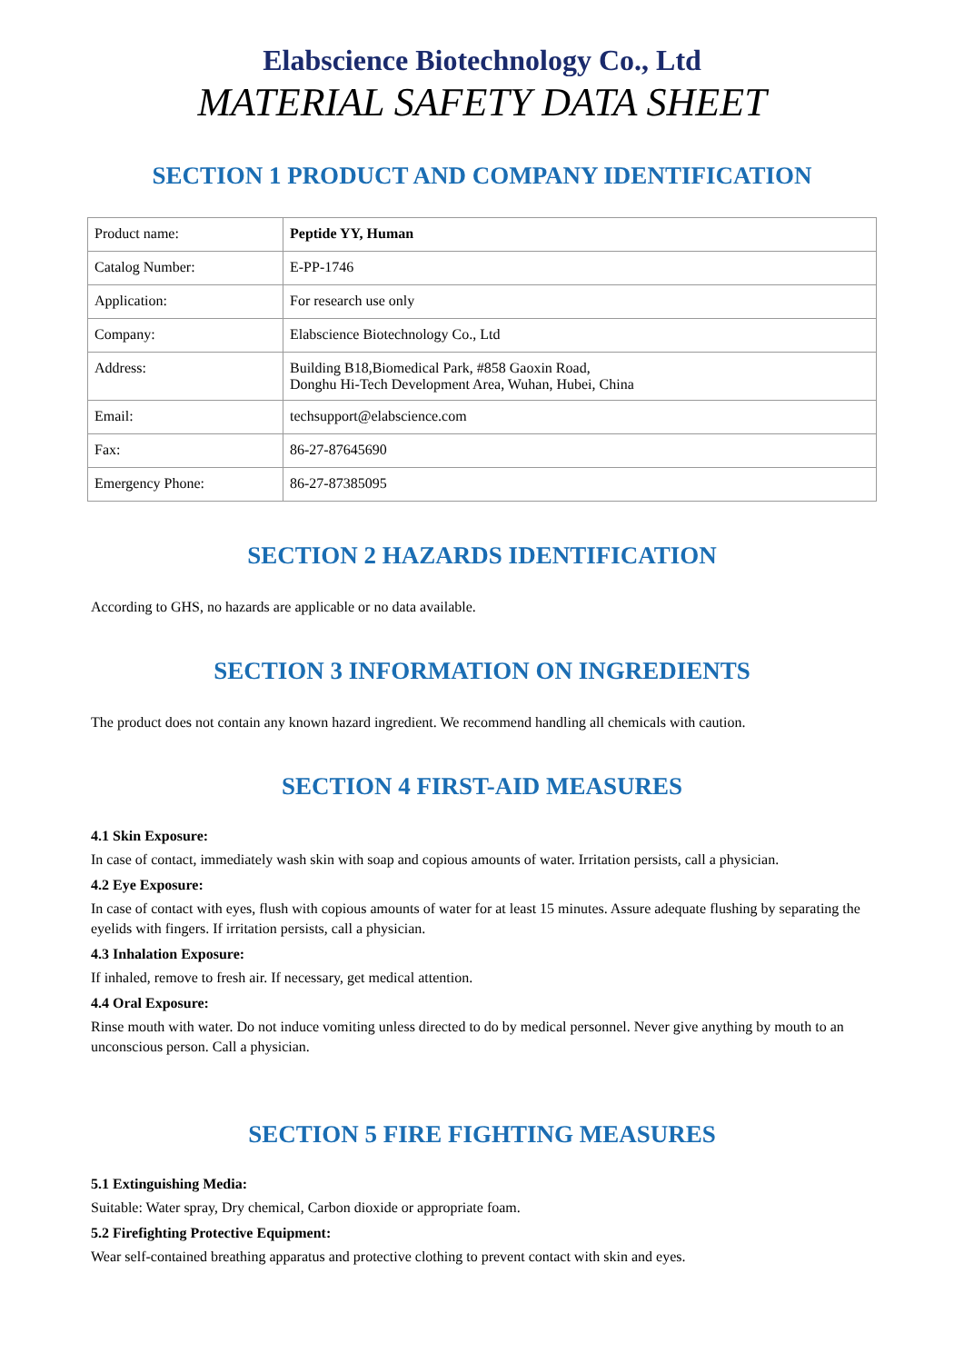Elabscience Biotechnology Co., Ltd
MATERIAL SAFETY DATA SHEET
SECTION 1 PRODUCT AND COMPANY IDENTIFICATION
| Product name: | Peptide YY, Human |
| Catalog Number: | E-PP-1746 |
| Application: | For research use only |
| Company: | Elabscience Biotechnology Co., Ltd |
| Address: | Building B18,Biomedical Park, #858 Gaoxin Road, Donghu Hi-Tech Development Area, Wuhan, Hubei, China |
| Email: | techsupport@elabscience.com |
| Fax: | 86-27-87645690 |
| Emergency Phone: | 86-27-87385095 |
SECTION 2 HAZARDS IDENTIFICATION
According to GHS, no hazards are applicable or no data available.
SECTION 3 INFORMATION ON INGREDIENTS
The product does not contain any known hazard ingredient. We recommend handling all chemicals with caution.
SECTION 4 FIRST-AID MEASURES
4.1 Skin Exposure:
In case of contact, immediately wash skin with soap and copious amounts of water. Irritation persists, call a physician.
4.2 Eye Exposure:
In case of contact with eyes, flush with copious amounts of water for at least 15 minutes. Assure adequate flushing by separating the eyelids with fingers. If irritation persists, call a physician.
4.3 Inhalation Exposure:
If inhaled, remove to fresh air. If necessary, get medical attention.
4.4 Oral Exposure:
Rinse mouth with water. Do not induce vomiting unless directed to do by medical personnel. Never give anything by mouth to an unconscious person. Call a physician.
SECTION 5 FIRE FIGHTING MEASURES
5.1 Extinguishing Media:
Suitable: Water spray, Dry chemical, Carbon dioxide or appropriate foam.
5.2 Firefighting Protective Equipment:
Wear self-contained breathing apparatus and protective clothing to prevent contact with skin and eyes.